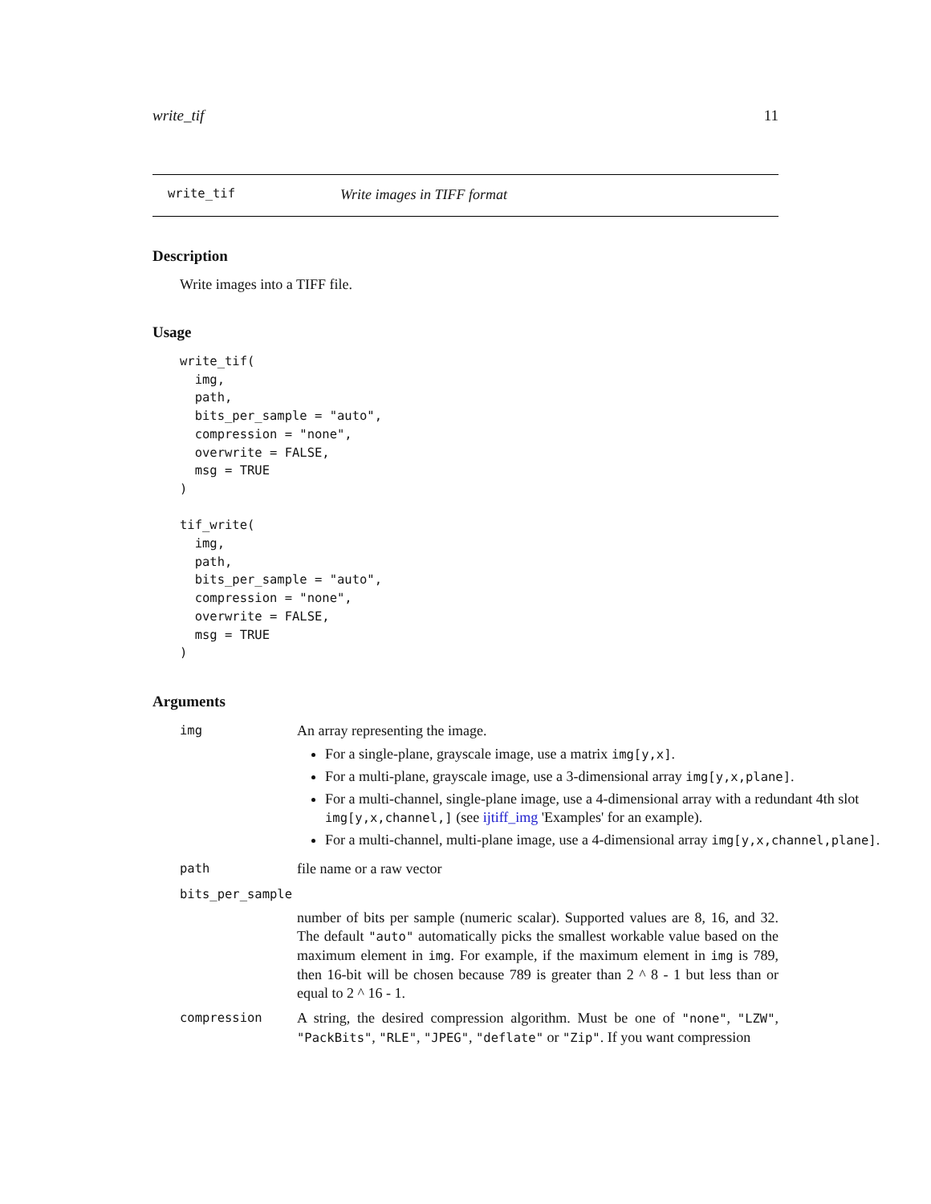write_tif 11
write_tif Write images in TIFF format
Description
Write images into a TIFF file.
Usage
write_tif(
  img,
  path,
  bits_per_sample = "auto",
  compression = "none",
  overwrite = FALSE,
  msg = TRUE
)

tif_write(
  img,
  path,
  bits_per_sample = "auto",
  compression = "none",
  overwrite = FALSE,
  msg = TRUE
)
Arguments
img
An array representing the image.
For a single-plane, grayscale image, use a matrix img[y,x].
For a multi-plane, grayscale image, use a 3-dimensional array img[y,x,plane].
For a multi-channel, single-plane image, use a 4-dimensional array with a redundant 4th slot img[y,x,channel,] (see ijtiff_img 'Examples' for an example).
For a multi-channel, multi-plane image, use a 4-dimensional array img[y,x,channel,plane].
path
file name or a raw vector
bits_per_sample
number of bits per sample (numeric scalar). Supported values are 8, 16, and 32. The default "auto" automatically picks the smallest workable value based on the maximum element in img. For example, if the maximum element in img is 789, then 16-bit will be chosen because 789 is greater than 2 ^ 8 - 1 but less than or equal to 2 ^ 16 - 1.
compression
A string, the desired compression algorithm. Must be one of "none", "LZW", "PackBits", "RLE", "JPEG", "deflate" or "Zip". If you want compression